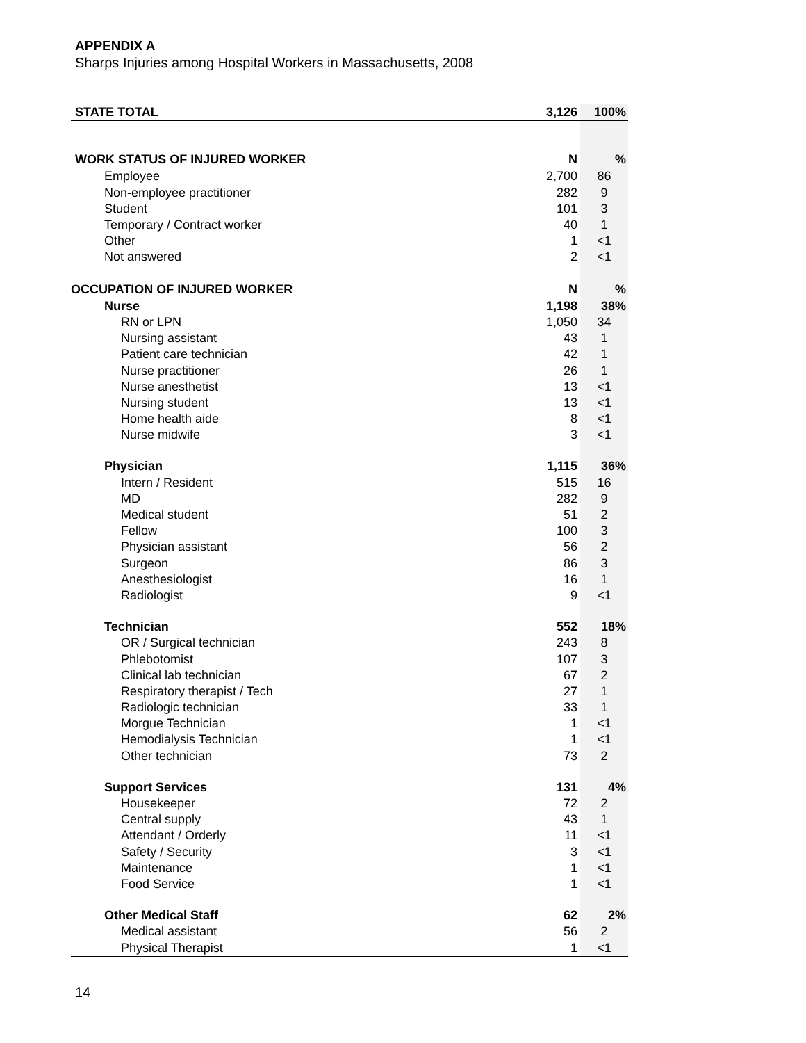APPENDIX A
Sharps Injuries among Hospital Workers in Massachusetts, 2008
| STATE TOTAL | 3,126 | 100% |
| WORK STATUS OF INJURED WORKER | N | % |
| Employee | 2,700 | 86 |
| Non-employee practitioner | 282 | 9 |
| Student | 101 | 3 |
| Temporary / Contract worker | 40 | 1 |
| Other | 1 | <1 |
| Not answered | 2 | <1 |
| OCCUPATION OF INJURED WORKER | N | % |
| Nurse | 1,198 | 38% |
| RN or LPN | 1,050 | 34 |
| Nursing assistant | 43 | 1 |
| Patient care technician | 42 | 1 |
| Nurse practitioner | 26 | 1 |
| Nurse anesthetist | 13 | <1 |
| Nursing student | 13 | <1 |
| Home health aide | 8 | <1 |
| Nurse midwife | 3 | <1 |
| Physician | 1,115 | 36% |
| Intern / Resident | 515 | 16 |
| MD | 282 | 9 |
| Medical student | 51 | 2 |
| Fellow | 100 | 3 |
| Physician assistant | 56 | 2 |
| Surgeon | 86 | 3 |
| Anesthesiologist | 16 | 1 |
| Radiologist | 9 | <1 |
| Technician | 552 | 18% |
| OR / Surgical technician | 243 | 8 |
| Phlebotomist | 107 | 3 |
| Clinical lab technician | 67 | 2 |
| Respiratory therapist / Tech | 27 | 1 |
| Radiologic technician | 33 | 1 |
| Morgue Technician | 1 | <1 |
| Hemodialysis Technician | 1 | <1 |
| Other technician | 73 | 2 |
| Support Services | 131 | 4% |
| Housekeeper | 72 | 2 |
| Central supply | 43 | 1 |
| Attendant / Orderly | 11 | <1 |
| Safety / Security | 3 | <1 |
| Maintenance | 1 | <1 |
| Food Service | 1 | <1 |
| Other Medical Staff | 62 | 2% |
| Medical assistant | 56 | 2 |
| Physical Therapist | 1 | <1 |
14